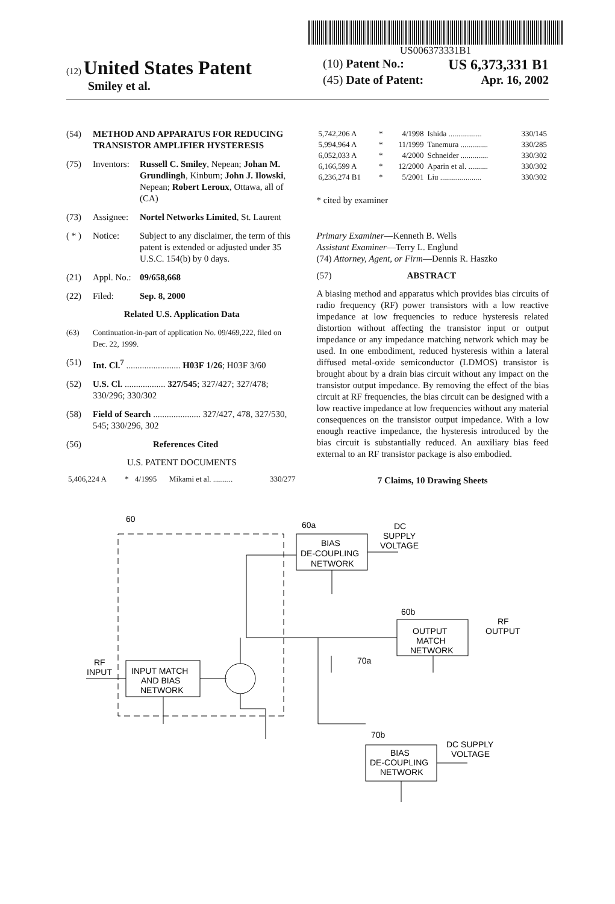US006373331B1
(12) United States Patent
Smiley et al.
(10) Patent No.: US 6,373,331 B1
(45) Date of Patent: Apr. 16, 2002
(54) METHOD AND APPARATUS FOR REDUCING TRANSISTOR AMPLIFIER HYSTERESIS
(75) Inventors: Russell C. Smiley, Nepean; Johan M. Grundlingh, Kinburn; John J. Ilowski, Nepean; Robert Leroux, Ottawa, all of (CA)
(73) Assignee: Nortel Networks Limited, St. Laurent
( * ) Notice: Subject to any disclaimer, the term of this patent is extended or adjusted under 35 U.S.C. 154(b) by 0 days.
(21) Appl. No.: 09/658,668
(22) Filed: Sep. 8, 2000
Related U.S. Application Data
(63) Continuation-in-part of application No. 09/469,222, filed on Dec. 22, 1999.
(51) Int. Cl.<sup>7</sup> ........................ H03F 1/26; H03F 3/60
(52) U.S. Cl. .................. 327/545; 327/427; 327/478; 330/296; 330/302
(58) Field of Search ..................... 327/427, 478, 327/530, 545; 330/296, 302
(56) References Cited
U.S. PATENT DOCUMENTS
| 5,406,224 A | * | 4/1995 | Mikami et al. .......... | 330/277 |
| 5,742,206 A | * | 4/1998 | Ishida ................. | 330/145 |
| 5,994,964 A | * | 11/1999 | Tanemura .............. | 330/285 |
| 6,052,033 A | * | 4/2000 | Schneider .............. | 330/302 |
| 6,166,599 A | * | 12/2000 | Aparin et al. .......... | 330/302 |
| 6,236,274 B1 | * | 5/2001 | Liu ..................... | 330/302 |
* cited by examiner
Primary Examiner—Kenneth B. Wells
Assistant Examiner—Terry L. Englund
(74) Attorney, Agent, or Firm—Dennis R. Haszko
(57) ABSTRACT
A biasing method and apparatus which provides bias circuits of radio frequency (RF) power transistors with a low reactive impedance at low frequencies to reduce hysteresis related distortion without affecting the transistor input or output impedance or any impedance matching network which may be used. In one embodiment, reduced hysteresis within a lateral diffused metal-oxide semiconductor (LDMOS) transistor is brought about by a drain bias circuit without any impact on the transistor output impedance. By removing the effect of the bias circuit at RF frequencies, the bias circuit can be designed with a low reactive impedance at low frequencies without any material consequences on the transistor output impedance. With a low enough reactive impedance, the hysteresis introduced by the bias circuit is substantially reduced. An auxiliary bias feed external to an RF transistor package is also embodied.
7 Claims, 10 Drawing Sheets
BIAS
DE-COUPLING
NETWORK
DC
SUPPLY
VOLTAGE
60
60a
60b
70a
70b
OUTPUT
MATCH
NETWORK
RF
OUTPUT
RF
INPUT
INPUT MATCH
AND BIAS
NETWORK
BIAS
DE-COUPLING
NETWORK
DC SUPPLY
VOLTAGE